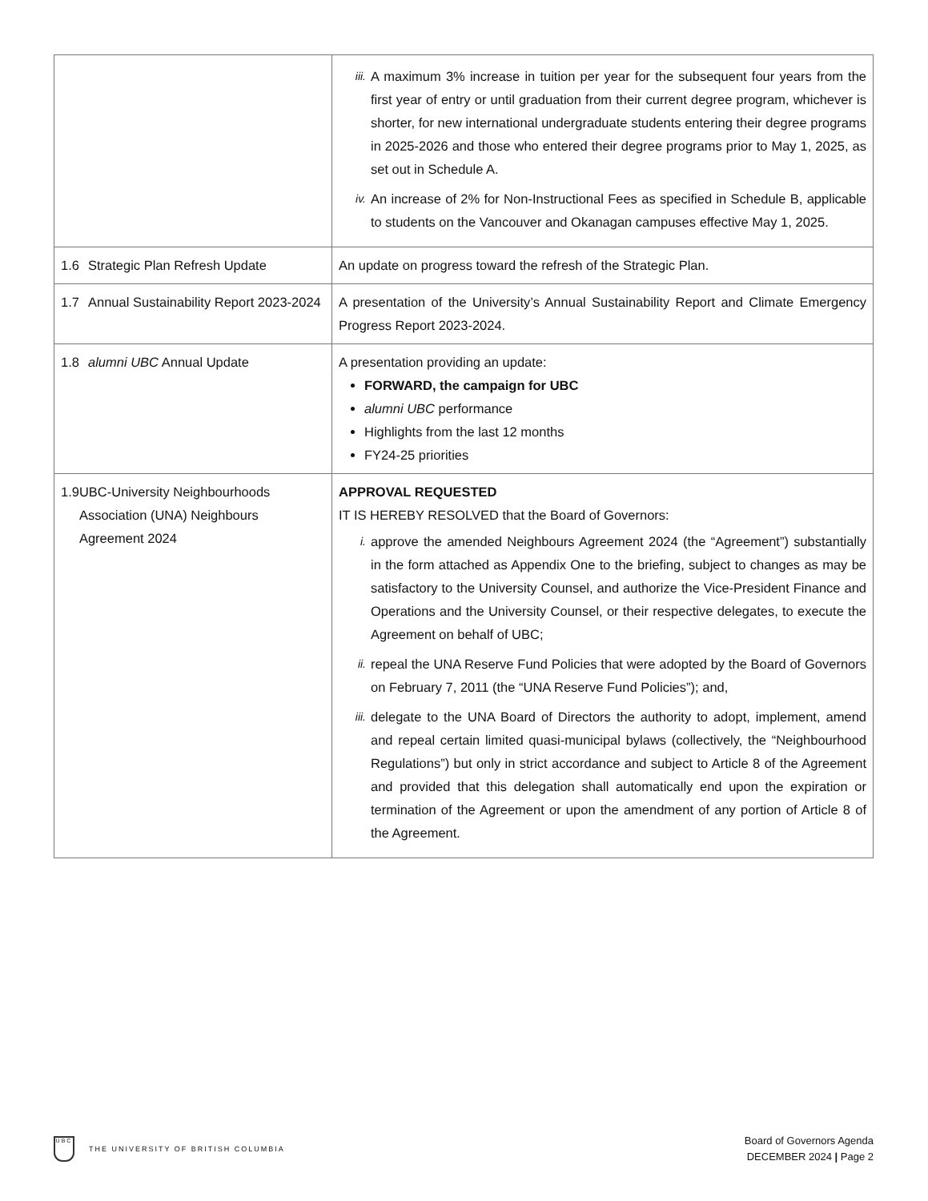| | iii. A maximum 3% increase in tuition per year for the subsequent four years from the first year of entry or until graduation from their current degree program, whichever is shorter, for new international undergraduate students entering their degree programs in 2025-2026 and those who entered their degree programs prior to May 1, 2025, as set out in Schedule A. iv. An increase of 2% for Non-Instructional Fees as specified in Schedule B, applicable to students on the Vancouver and Okanagan campuses effective May 1, 2025. |
| 1.6 Strategic Plan Refresh Update | An update on progress toward the refresh of the Strategic Plan. |
| 1.7 Annual Sustainability Report 2023-2024 | A presentation of the University’s Annual Sustainability Report and Climate Emergency Progress Report 2023-2024. |
| 1.8 alumni UBC Annual Update | A presentation providing an update: FORWARD, the campaign for UBC alumni UBC performance Highlights from the last 12 months FY24-25 priorities |
| 1.9 UBC-University Neighbourhoods Association (UNA) Neighbours Agreement 2024 | APPROVAL REQUESTED IT IS HEREBY RESOLVED that the Board of Governors: i. approve the amended Neighbours Agreement 2024 (the “Agreement”) substantially in the form attached as Appendix One to the briefing, subject to changes as may be satisfactory to the University Counsel, and authorize the Vice-President Finance and Operations and the University Counsel, or their respective delegates, to execute the Agreement on behalf of UBC; ii. repeal the UNA Reserve Fund Policies that were adopted by the Board of Governors on February 7, 2011 (the “UNA Reserve Fund Policies”); and, iii. delegate to the UNA Board of Directors the authority to adopt, implement, amend and repeal certain limited quasi-municipal bylaws (collectively, the “Neighbourhood Regulations”) but only in strict accordance and subject to Article 8 of the Agreement and provided that this delegation shall automatically end upon the expiration or termination of the Agreement or upon the amendment of any portion of Article 8 of the Agreement. |
UBC
THE UNIVERSITY OF BRITISH COLUMBIA
Board of Governors Agenda
DECEMBER 2024 | Page 2